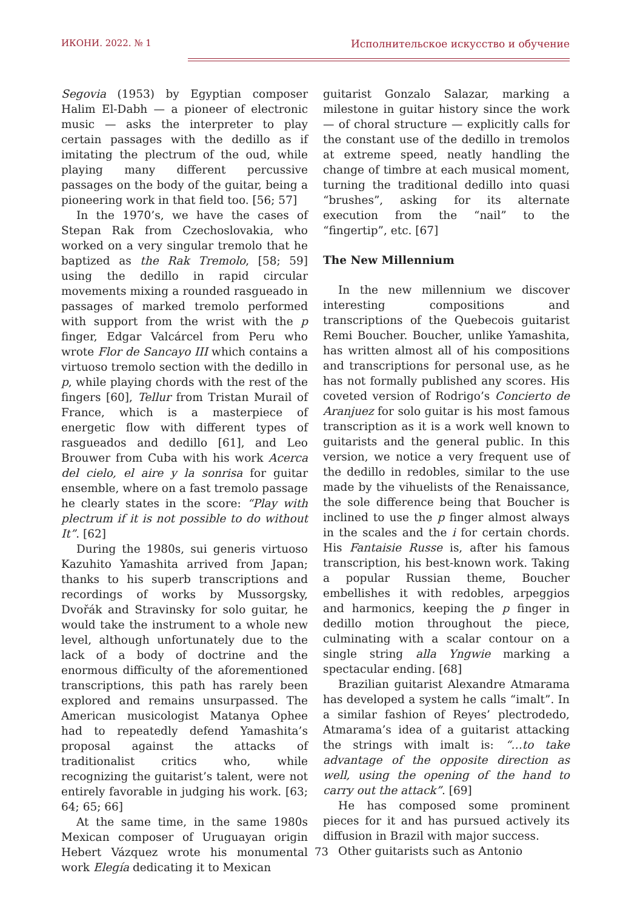ИКОНИ. 2022. № 1 Исполнительское искусство и обучение
Segovia (1953) by Egyptian composer Halim El-Dabh — a pioneer of electronic music — asks the interpreter to play certain passages with the dedillo as if imitating the plectrum of the oud, while playing many different percussive passages on the body of the guitar, being a pioneering work in that field too. [56; 57]
In the 1970’s, we have the cases of Stepan Rak from Czechoslovakia, who worked on a very singular tremolo that he baptized as the Rak Tremolo, [58; 59] using the dedillo in rapid circular movements mixing a rounded rasgueado in passages of marked tremolo performed with support from the wrist with the p finger, Edgar Valcárcel from Peru who wrote Flor de Sancayo III which contains a virtuoso tremolo section with the dedillo in p, while playing chords with the rest of the fingers [60], Tellur from Tristan Murail of France, which is a masterpiece of energetic flow with different types of rasgueados and dedillo [61], and Leo Brouwer from Cuba with his work Acerca del cielo, el aire y la sonrisa for guitar ensemble, where on a fast tremolo passage he clearly states in the score: “Play with plectrum if it is not possible to do without It”. [62]
During the 1980s, sui generis virtuoso Kazuhito Yamashita arrived from Japan; thanks to his superb transcriptions and recordings of works by Mussorgsky, Dvořák and Stravinsky for solo guitar, he would take the instrument to a whole new level, although unfortunately due to the lack of a body of doctrine and the enormous difficulty of the aforementioned transcriptions, this path has rarely been explored and remains unsurpassed. The American musicologist Matanya Ophee had to repeatedly defend Yamashita’s proposal against the attacks of traditionalist critics who, while recognizing the guitarist’s talent, were not entirely favorable in judging his work. [63; 64; 65; 66]
At the same time, in the same 1980s Mexican composer of Uruguayan origin Hebert Vázquez wrote his monumental work Elegía dedicating it to Mexican
guitarist Gonzalo Salazar, marking a milestone in guitar history since the work — of choral structure — explicitly calls for the constant use of the dedillo in tremolos at extreme speed, neatly handling the change of timbre at each musical moment, turning the traditional dedillo into quasi “brushes”, asking for its alternate execution from the “nail” to the “fingertip”, etc. [67]
The New Millennium
In the new millennium we discover interesting compositions and transcriptions of the Quebecois guitarist Remi Boucher. Boucher, unlike Yamashita, has written almost all of his compositions and transcriptions for personal use, as he has not formally published any scores. His coveted version of Rodrigo’s Concierto de Aranjuez for solo guitar is his most famous transcription as it is a work well known to guitarists and the general public. In this version, we notice a very frequent use of the dedillo in redobles, similar to the use made by the vihuelists of the Renaissance, the sole difference being that Boucher is inclined to use the p finger almost always in the scales and the i for certain chords. His Fantaisie Russe is, after his famous transcription, his best-known work. Taking a popular Russian theme, Boucher embellishes it with redobles, arpeggios and harmonics, keeping the p finger in dedillo motion throughout the piece, culminating with a scalar contour on a single string alla Yngwie marking a spectacular ending. [68]
Brazilian guitarist Alexandre Atmarama has developed a system he calls “imalt”. In a similar fashion of Reyes’ plectrodedo, Atmarama’s idea of a guitarist attacking the strings with imalt is: “…to take advantage of the opposite direction as well, using the opening of the hand to carry out the attack”. [69]
He has composed some prominent pieces for it and has pursued actively its diffusion in Brazil with major success.
Other guitarists such as Antonio
73